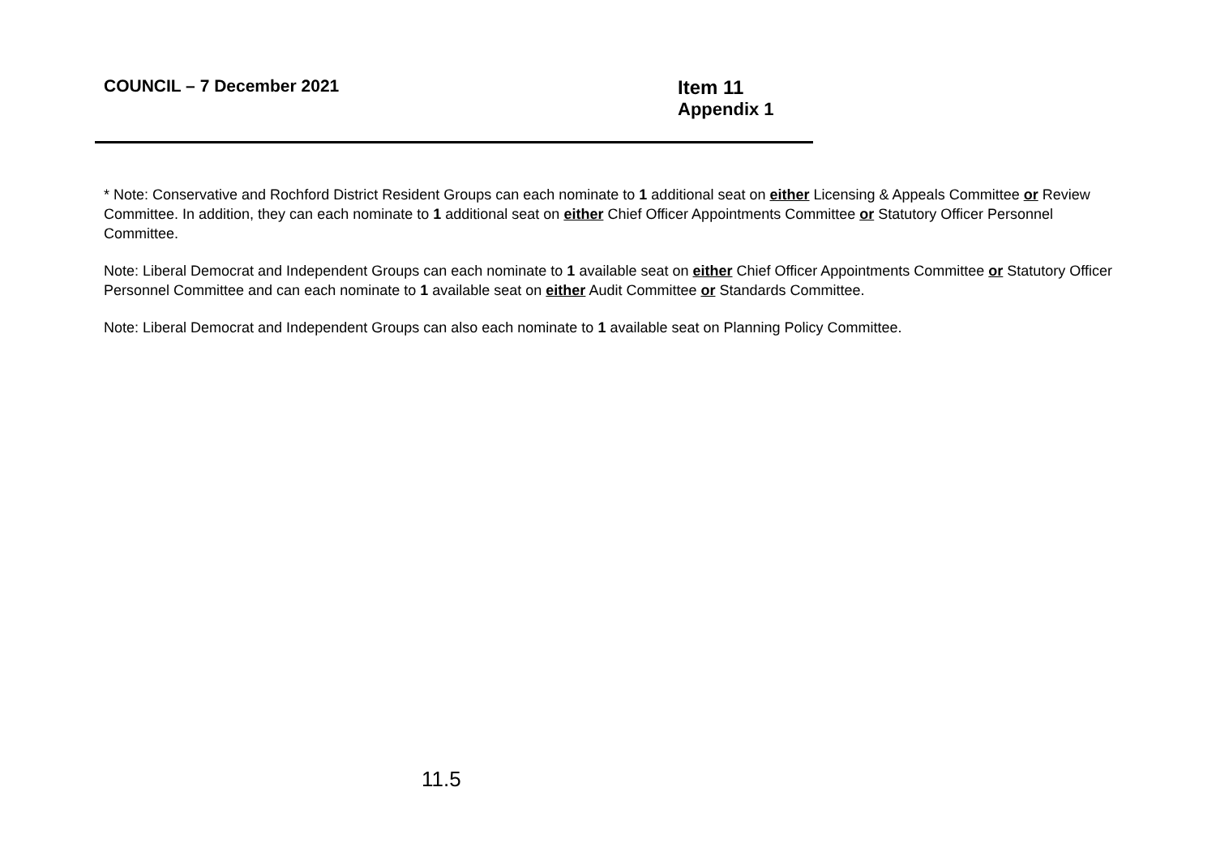COUNCIL – 7 December 2021
Item 11
Appendix 1
* Note: Conservative and Rochford District Resident Groups can each nominate to 1 additional seat on either Licensing & Appeals Committee or Review Committee. In addition, they can each nominate to 1 additional seat on either Chief Officer Appointments Committee or Statutory Officer Personnel Committee.
Note: Liberal Democrat and Independent Groups can each nominate to 1 available seat on either Chief Officer Appointments Committee or Statutory Officer Personnel Committee and can each nominate to 1 available seat on either Audit Committee or Standards Committee.
Note: Liberal Democrat and Independent Groups can also each nominate to 1 available seat on Planning Policy Committee.
11.5